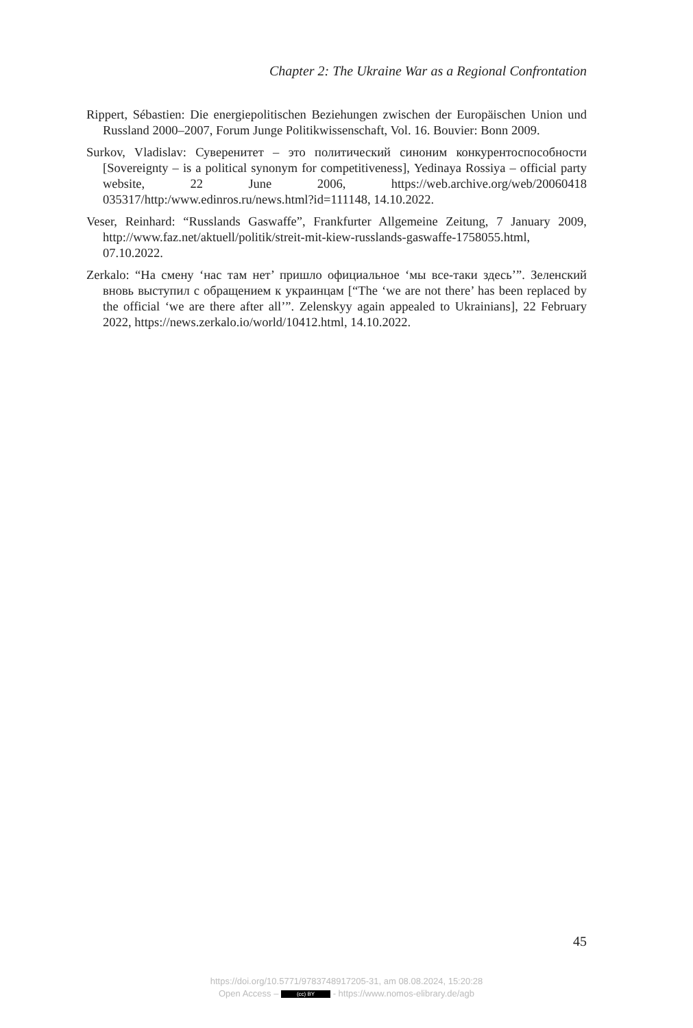Chapter 2: The Ukraine War as a Regional Confrontation
Rippert, Sébastien: Die energiepolitischen Beziehungen zwischen der Europäischen Union und Russland 2000–2007, Forum Junge Politikwissenschaft, Vol. 16. Bouvier: Bonn 2009.
Surkov, Vladislav: Суверенитет – это политический синоним конкурентоспособности [Sovereignty – is a political synonym for competitiveness], Yedinaya Rossiya – official party website, 22 June 2006, https://web.archive.org/web/20060418 035317/http:/www.edinros.ru/news.html?id=111148, 14.10.2022.
Veser, Reinhard: “Russlands Gaswaffe”, Frankfurter Allgemeine Zeitung, 7 January 2009, http://www.faz.net/aktuell/politik/streit-mit-kiew-russlands-gaswaffe-1758055.html, 07.10.2022.
Zerkalo: “На смену ‘нас там нет’ пришло официальное ‘мы все-таки здесь’”. Зеленский вновь выступил с обращением к украинцам [“The ‘we are not there’ has been replaced by the official ‘we are there after all’”. Zelenskyy again appealed to Ukrainians], 22 February 2022, https://news.zerkalo.io/world/10412.html, 14.10.2022.
45
https://doi.org/10.5771/9783748917205-31, am 08.08.2024, 15:20:28
Open Access – (cc) BY - https://www.nomos-elibrary.de/agb